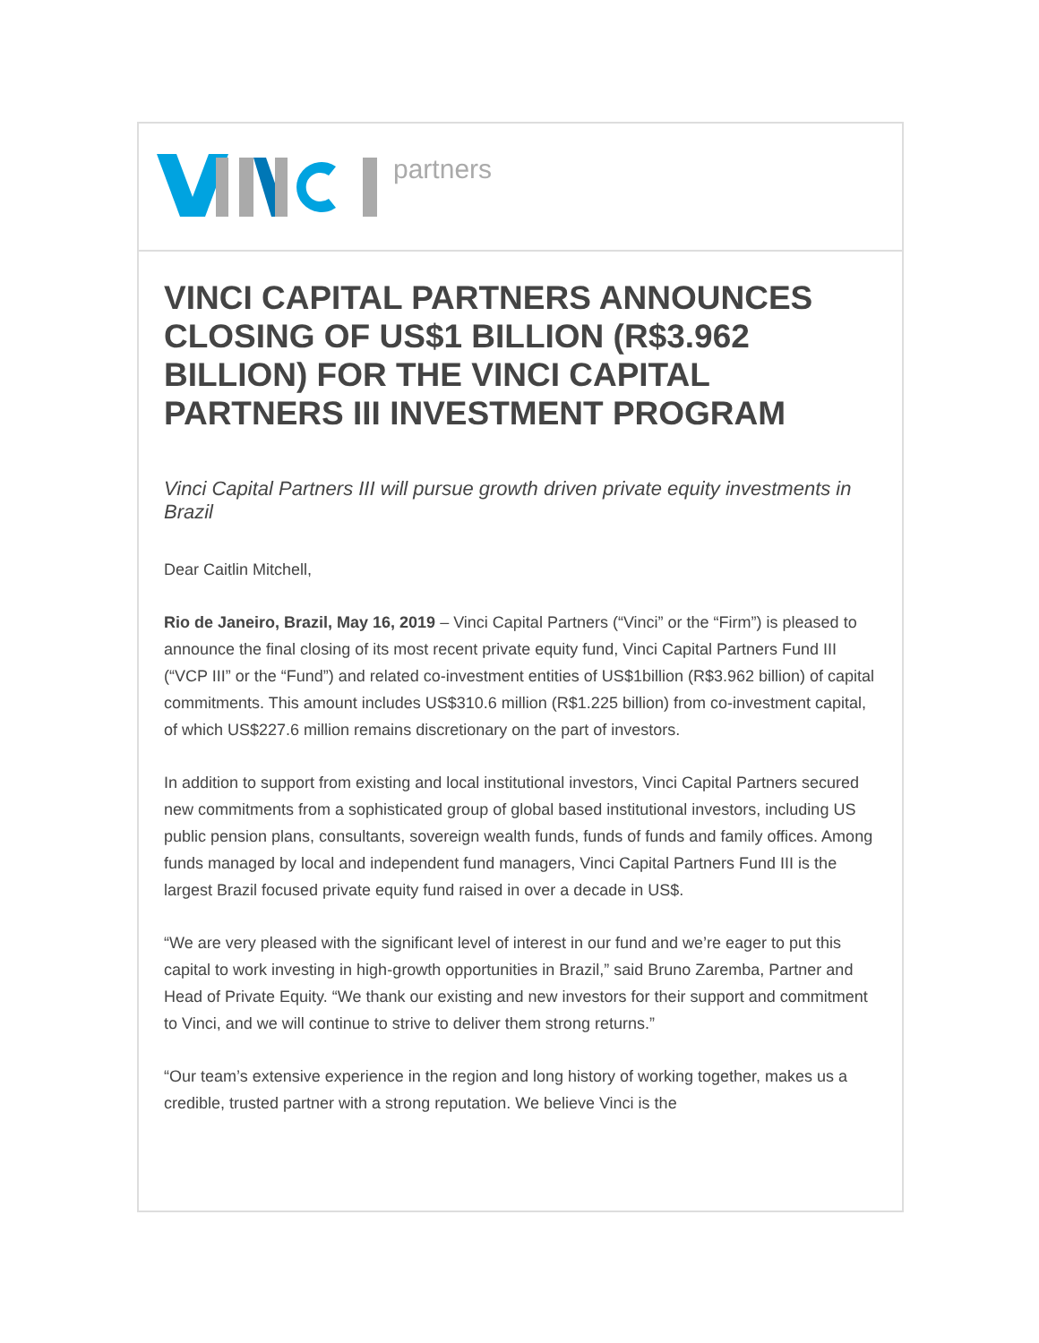partners
VINCI CAPITAL PARTNERS ANNOUNCES CLOSING OF US$1 BILLION (R$3.962 BILLION) FOR THE VINCI CAPITAL PARTNERS III INVESTMENT PROGRAM
Vinci Capital Partners III will pursue growth driven private equity investments in Brazil
Dear Caitlin Mitchell,
Rio de Janeiro, Brazil, May 16, 2019 – Vinci Capital Partners (“Vinci” or the “Firm”) is pleased to announce the final closing of its most recent private equity fund, Vinci Capital Partners Fund III (“VCP III” or the “Fund”) and related co-investment entities of US$1billion (R$3.962 billion) of capital commitments. This amount includes US$310.6 million (R$1.225 billion) from co-investment capital, of which US$227.6 million remains discretionary on the part of investors.
In addition to support from existing and local institutional investors, Vinci Capital Partners secured new commitments from a sophisticated group of global based institutional investors, including US public pension plans, consultants, sovereign wealth funds, funds of funds and family offices. Among funds managed by local and independent fund managers, Vinci Capital Partners Fund III is the largest Brazil focused private equity fund raised in over a decade in US$.
“We are very pleased with the significant level of interest in our fund and we’re eager to put this capital to work investing in high-growth opportunities in Brazil,” said Bruno Zaremba, Partner and Head of Private Equity. “We thank our existing and new investors for their support and commitment to Vinci, and we will continue to strive to deliver them strong returns.”
“Our team’s extensive experience in the region and long history of working together, makes us a credible, trusted partner with a strong reputation. We believe Vinci is the